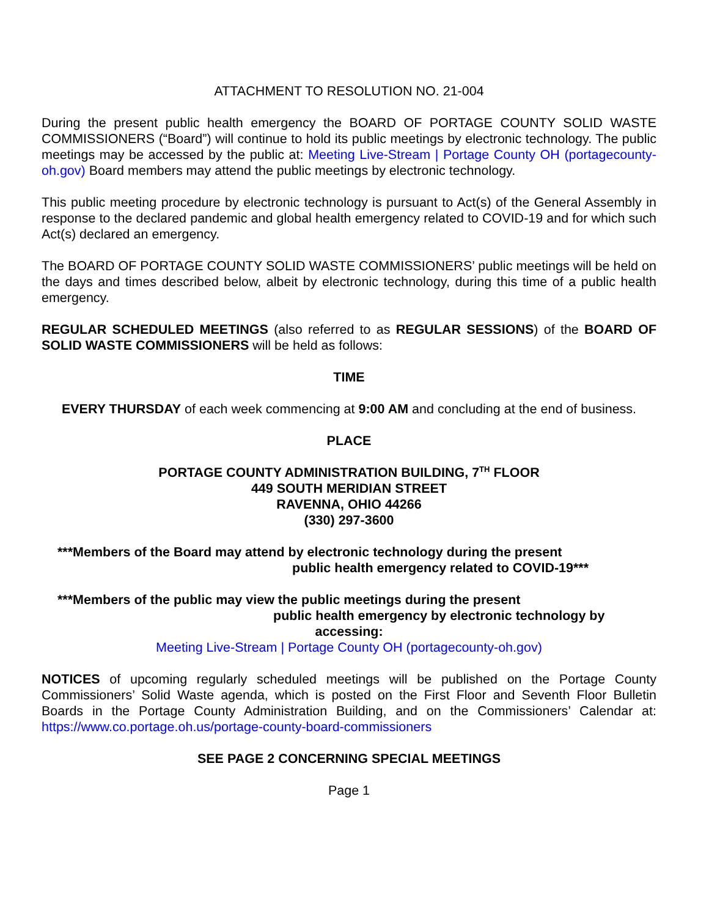ATTACHMENT TO RESOLUTION NO. 21-004
During the present public health emergency the BOARD OF PORTAGE COUNTY SOLID WASTE COMMISSIONERS (“Board”) will continue to hold its public meetings by electronic technology. The public meetings may be accessed by the public at: Meeting Live-Stream | Portage County OH (portagecounty-oh.gov) Board members may attend the public meetings by electronic technology.
This public meeting procedure by electronic technology is pursuant to Act(s) of the General Assembly in response to the declared pandemic and global health emergency related to COVID-19 and for which such Act(s) declared an emergency.
The BOARD OF PORTAGE COUNTY SOLID WASTE COMMISSIONERS’ public meetings will be held on the days and times described below, albeit by electronic technology, during this time of a public health emergency.
REGULAR SCHEDULED MEETINGS (also referred to as REGULAR SESSIONS) of the BOARD OF SOLID WASTE COMMISSIONERS will be held as follows:
TIME
EVERY THURSDAY of each week commencing at 9:00 AM and concluding at the end of business.
PLACE
PORTAGE COUNTY ADMINISTRATION BUILDING, 7<sup>TH</sup> FLOOR
449 SOUTH MERIDIAN STREET
RAVENNA, OHIO 44266
(330) 297-3600
***Members of the Board may attend by electronic technology during the present
public health emergency related to COVID-19***
***Members of the public may view the public meetings during the present
public health emergency by electronic technology by
accessing:
Meeting Live-Stream | Portage County OH (portagecounty-oh.gov)
NOTICES of upcoming regularly scheduled meetings will be published on the Portage County Commissioners’ Solid Waste agenda, which is posted on the First Floor and Seventh Floor Bulletin Boards in the Portage County Administration Building, and on the Commissioners’ Calendar at: https://www.co.portage.oh.us/portage-county-board-commissioners
SEE PAGE 2 CONCERNING SPECIAL MEETINGS
Page 1